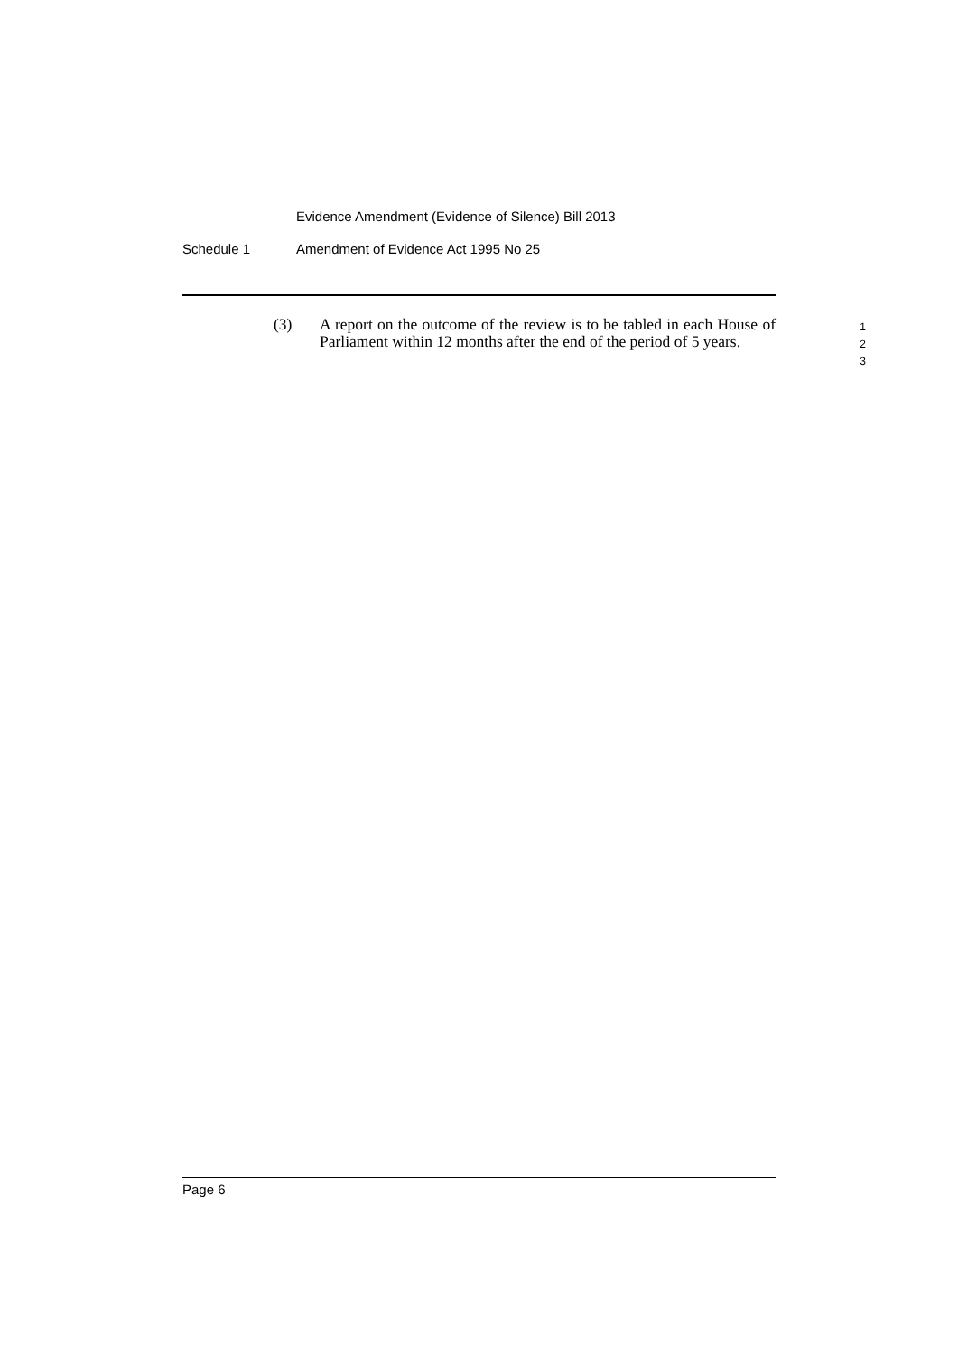Evidence Amendment (Evidence of Silence) Bill 2013
Schedule 1 Amendment of Evidence Act 1995 No 25
(3) A report on the outcome of the review is to be tabled in each House of Parliament within 12 months after the end of the period of 5 years.
1
2
3
Page 6